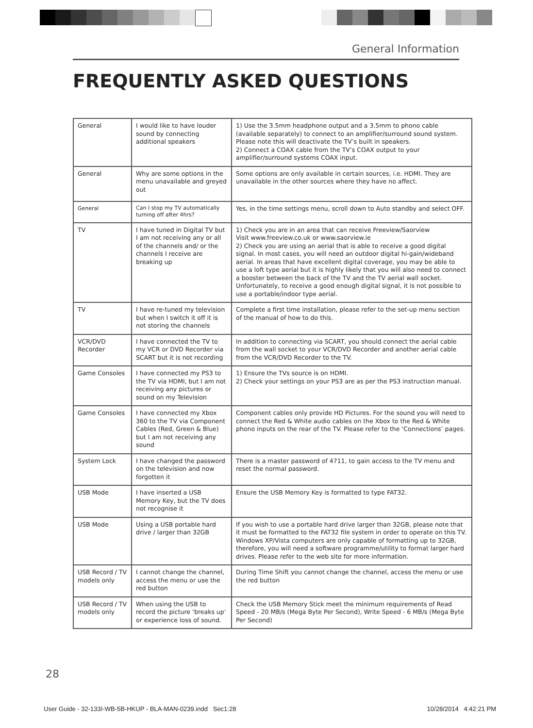General Information
FREQUENTLY ASKED QUESTIONS
| General | I would like to have louder sound by connecting additional speakers | 1) Use the 3.5mm headphone output and a 3.5mm to phono cable (available separately) to connect to an amplifier/surround sound system. Please note this will deactivate the TV’s built in speakers. 2) Connect a COAX cable from the TV’s COAX output to your amplifier/surround systems COAX input. |
| General | Why are some options in the menu unavailable and greyed out | Some options are only available in certain sources, i.e. HDMI. They are unavailable in the other sources where they have no affect. |
| General | Can I stop my TV automatically turning off after 4hrs? | Yes, in the time settings menu, scroll down to Auto standby and select OFF. |
| TV | I have tuned in Digital TV but I am not receiving any or all of the channels and/ or the channels I receive are breaking up | 1) Check you are in an area that can receive Freeview/Saorview Visit www.freeview.co.uk or www.saorview.ie 2) Check you are using an aerial that is able to receive a good digital signal. In most cases, you will need an outdoor digital hi-gain/wideband aerial. In areas that have excellent digital coverage, you may be able to use a loft type aerial but it is highly likely that you will also need to connect a booster between the back of the TV and the TV aerial wall socket. Unfortunately, to receive a good enough digital signal, it is not possible to use a portable/indoor type aerial. |
| TV | I have re-tuned my television but when I switch it off it is not storing the channels | Complete a first time installation, please refer to the set-up menu section of the manual of how to do this. |
| VCR/DVD Recorder | I have connected the TV to my VCR or DVD Recorder via SCART but it is not recording | In addition to connecting via SCART, you should connect the aerial cable from the wall socket to your VCR/DVD Recorder and another aerial cable from the VCR/DVD Recorder to the TV. |
| Game Consoles | I have connected my PS3 to the TV via HDMI, but I am not receiving any pictures or sound on my Television | 1) Ensure the TVs source is on HDMI. 2) Check your settings on your PS3 are as per the PS3 instruction manual. |
| Game Consoles | I have connected my Xbox 360 to the TV via Component Cables (Red, Green & Blue) but I am not receiving any sound | Component cables only provide HD Pictures. For the sound you will need to connect the Red & White audio cables on the Xbox to the Red & White phono inputs on the rear of the TV. Please refer to the ‘Connections’ pages. |
| System Lock | I have changed the password on the television and now forgotten it | There is a master password of 4711, to gain access to the TV menu and reset the normal password. |
| USB Mode | I have inserted a USB Memory Key, but the TV does not recognise it | Ensure the USB Memory Key is formatted to type FAT32. |
| USB Mode | Using a USB portable hard drive / larger than 32GB | If you wish to use a portable hard drive larger than 32GB, please note that it must be formatted to the FAT32 file system in order to operate on this TV. Windows XP/Vista computers are only capable of formatting up to 32GB, therefore, you will need a software programme/utility to format larger hard drives. Please refer to the web site for more information. |
| USB Record / TV models only | I cannot change the channel, access the menu or use the red button | During Time Shift you cannot change the channel, access the menu or use the red button |
| USB Record / TV models only | When using the USB to record the picture ‘breaks up’ or experience loss of sound. | Check the USB Memory Stick meet the minimum requirements of Read Speed - 20 MB/s (Mega Byte Per Second), Write Speed - 6 MB/s (Mega Byte Per Second) |
28
User Guide - 32-133I-WB-5B-HKUP - BLA-MAN-0239.indd Sec1:28 10/28/2014 4:42:21 PM